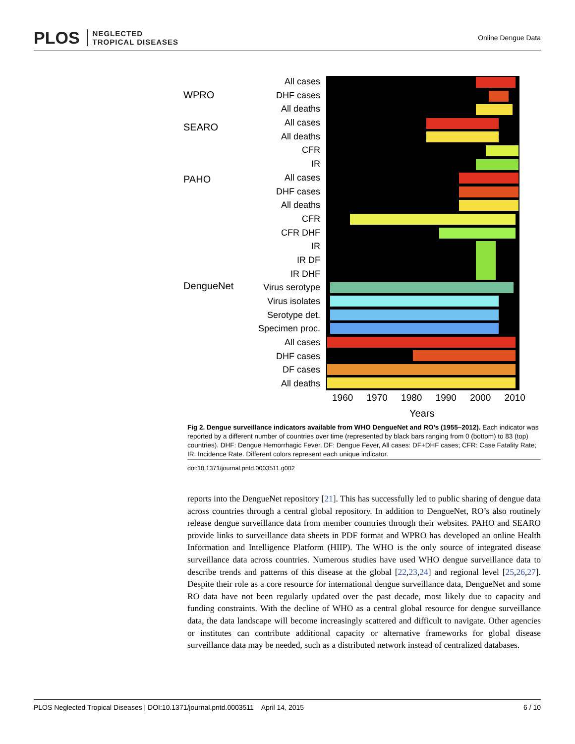PLOS NEGLECTED
TROPICAL DISEASES
Online Dengue Data
WPRO
SEARO
PAHO
DengueNet
All cases
DHF cases
All deaths
All cases
All deaths
CFR
IR
All cases
DHF cases
All deaths
CFR
CFR DHF
IR
IR DF
IR DHF
Virus serotype
Virus isolates
Serotype det.
Specimen proc.
All cases
DHF cases
DF cases
All deaths
1960 1970 1980 1990 2000 2010
Years
Fig 2. Dengue surveillance indicators available from WHO DengueNet and RO’s (1955–2012). Each indicator was reported by a different number of countries over time (represented by black bars ranging from 0 (bottom) to 83 (top) countries). DHF: Dengue Hemorrhagic Fever, DF: Dengue Fever, All cases: DF+DHF cases; CFR: Case Fatality Rate; IR: Incidence Rate. Different colors represent each unique indicator.
doi:10.1371/journal.pntd.0003511.g002
reports into the DengueNet repository [21]. This has successfully led to public sharing of dengue data across countries through a central global repository. In addition to DengueNet, RO’s also routinely release dengue surveillance data from member countries through their websites. PAHO and SEARO provide links to surveillance data sheets in PDF format and WPRO has developed an online Health Information and Intelligence Platform (HIIP). The WHO is the only source of integrated disease surveillance data across countries. Numerous studies have used WHO dengue surveillance data to describe trends and patterns of this disease at the global [22,23,24] and regional level [25,26,27]. Despite their role as a core resource for international dengue surveillance data, DengueNet and some RO data have not been regularly updated over the past decade, most likely due to capacity and funding constraints. With the decline of WHO as a central global resource for dengue surveillance data, the data landscape will become increasingly scattered and difficult to navigate. Other agencies or institutes can contribute additional capacity or alternative frameworks for global disease surveillance data may be needed, such as a distributed network instead of centralized databases.
PLOS Neglected Tropical Diseases | DOI:10.1371/journal.pntd.0003511 April 14, 2015 6 / 10